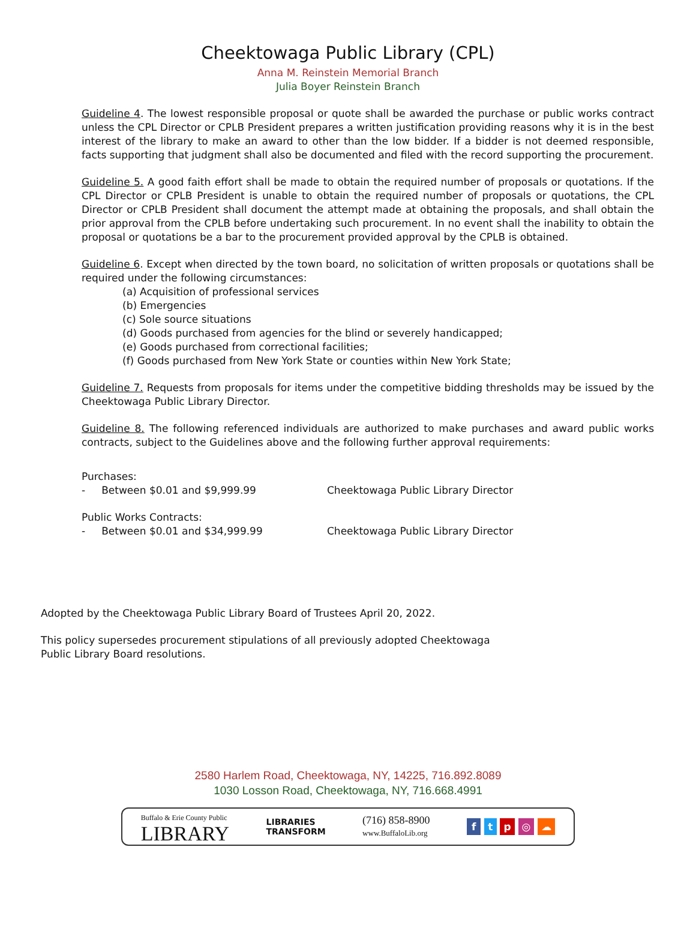Cheektowaga Public Library (CPL)
Anna M. Reinstein Memorial Branch
Julia Boyer Reinstein Branch
Guideline 4. The lowest responsible proposal or quote shall be awarded the purchase or public works contract unless the CPL Director or CPLB President prepares a written justification providing reasons why it is in the best interest of the library to make an award to other than the low bidder. If a bidder is not deemed responsible, facts supporting that judgment shall also be documented and filed with the record supporting the procurement.
Guideline 5. A good faith effort shall be made to obtain the required number of proposals or quotations. If the CPL Director or CPLB President is unable to obtain the required number of proposals or quotations, the CPL Director or CPLB President shall document the attempt made at obtaining the proposals, and shall obtain the prior approval from the CPLB before undertaking such procurement. In no event shall the inability to obtain the proposal or quotations be a bar to the procurement provided approval by the CPLB is obtained.
Guideline 6. Except when directed by the town board, no solicitation of written proposals or quotations shall be required under the following circumstances:
(a) Acquisition of professional services
(b) Emergencies
(c) Sole source situations
(d) Goods purchased from agencies for the blind or severely handicapped;
(e) Goods purchased from correctional facilities;
(f) Goods purchased from New York State or counties within New York State;
Guideline 7. Requests from proposals for items under the competitive bidding thresholds may be issued by the Cheektowaga Public Library Director.
Guideline 8. The following referenced individuals are authorized to make purchases and award public works contracts, subject to the Guidelines above and the following further approval requirements:
Purchases:
- Between $0.01 and $9,999.99 Cheektowaga Public Library Director
Public Works Contracts:
- Between $0.01 and $34,999.99 Cheektowaga Public Library Director
Adopted by the Cheektowaga Public Library Board of Trustees April 20, 2022.
This policy supersedes procurement stipulations of all previously adopted Cheektowaga Public Library Board resolutions.
2580 Harlem Road, Cheektowaga, NY, 14225, 716.892.8089
1030 Losson Road, Cheektowaga, NY, 716.668.4991
Buffalo & Erie County Public
LIBRARY
LIBRARIES
TRANSFORM
(716) 858-8900
www.BuffaloLib.org
f t p ◎ ☁